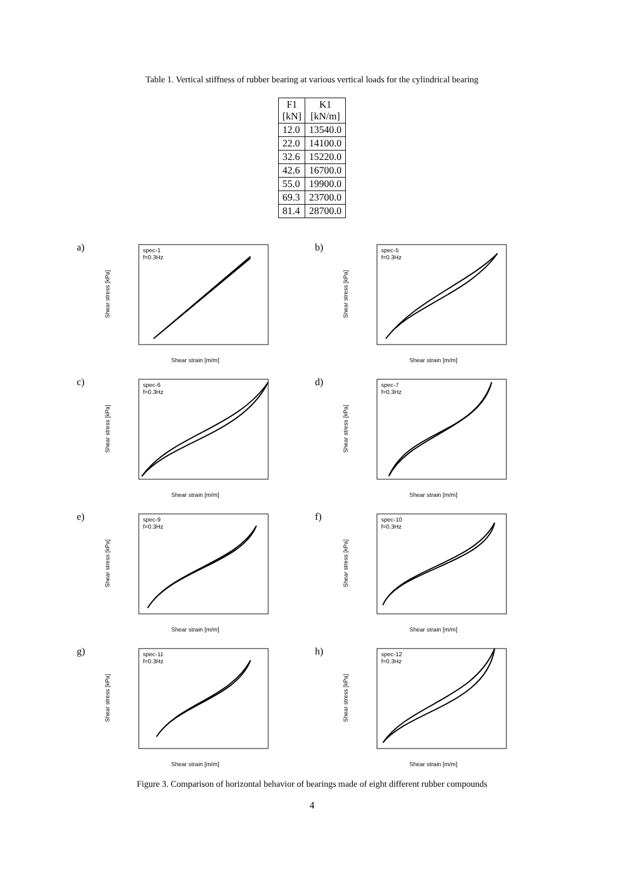Table 1. Vertical stiffness of rubber bearing at various vertical loads for the cylindrical bearing
| F1 [kN] | K1 [kN/m] |
| --- | --- |
| 12.0 | 13540.0 |
| 22.0 | 14100.0 |
| 32.6 | 15220.0 |
| 42.6 | 16700.0 |
| 55.0 | 19900.0 |
| 69.3 | 23700.0 |
| 81.4 | 28700.0 |
a)
Shear stress [kPa]
spec-1
f=0.3Hz
Shear strain [m/m]
b)
Shear stress [kPa]
spec-5
f=0.3Hz
Shear strain [m/m]
c)
Shear stress [kPa]
spec-6
f=0.3Hz
Shear strain [m/m]
d)
Shear stress [kPa]
spec-7
f=0.3Hz
Shear strain [m/m]
e)
Shear stress [kPa]
spec-9
f=0.3Hz
Shear strain [m/m]
f)
Shear stress [kPa]
spec-10
f=0.3Hz
Shear strain [m/m]
g)
Shear stress [kPa]
spec-11
f=0.3Hz
Shear strain [m/m]
h)
Shear stress [kPa]
spec-12
f=0.3Hz
Shear strain [m/m]
Figure 3. Comparison of horizontal behavior of bearings made of eight different rubber compounds
4